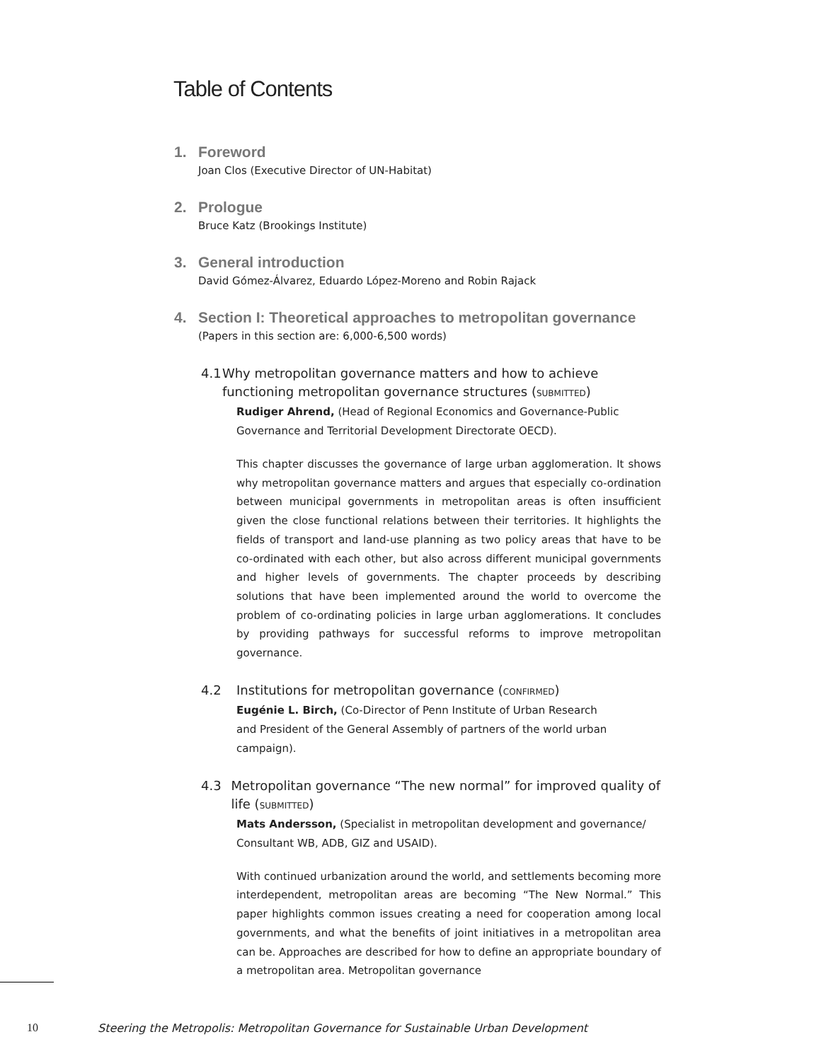Table of Contents
1. Foreword
Joan Clos (Executive Director of UN-Habitat)
2. Prologue
Bruce Katz (Brookings Institute)
3. General introduction
David Gómez-Álvarez, Eduardo López-Moreno and Robin Rajack
4. Section I: Theoretical approaches to metropolitan governance
(Papers in this section are: 6,000-6,500 words)
4.1 Why metropolitan governance matters and how to achieve functioning metropolitan governance structures (SUBMITTED)
Rudiger Ahrend, (Head of Regional Economics and Governance-Public Governance and Territorial Development Directorate OECD).
This chapter discusses the governance of large urban agglomeration. It shows why metropolitan governance matters and argues that especially co-ordination between municipal governments in metropolitan areas is often insufficient given the close functional relations between their territories. It highlights the fields of transport and land-use planning as two policy areas that have to be co-ordinated with each other, but also across different municipal governments and higher levels of governments. The chapter proceeds by describing solutions that have been implemented around the world to overcome the problem of co-ordinating policies in large urban agglomerations. It concludes by providing pathways for successful reforms to improve metropolitan governance.
4.2 Institutions for metropolitan governance (CONFIRMED)
Eugénie L. Birch, (Co-Director of Penn Institute of Urban Research
and President of the General Assembly of partners of the world urban campaign).
4.3 Metropolitan governance “The new normal” for improved quality of life (SUBMITTED)
Mats Andersson, (Specialist in metropolitan development and governance/ Consultant WB, ADB, GIZ and USAID).
With continued urbanization around the world, and settlements becoming more interdependent, metropolitan areas are becoming “The New Normal.” This paper highlights common issues creating a need for cooperation among local governments, and what the benefits of joint initiatives in a metropolitan area can be. Approaches are described for how to define an appropriate boundary of a metropolitan area. Metropolitan governance
10 Steering the Metropolis: Metropolitan Governance for Sustainable Urban Development